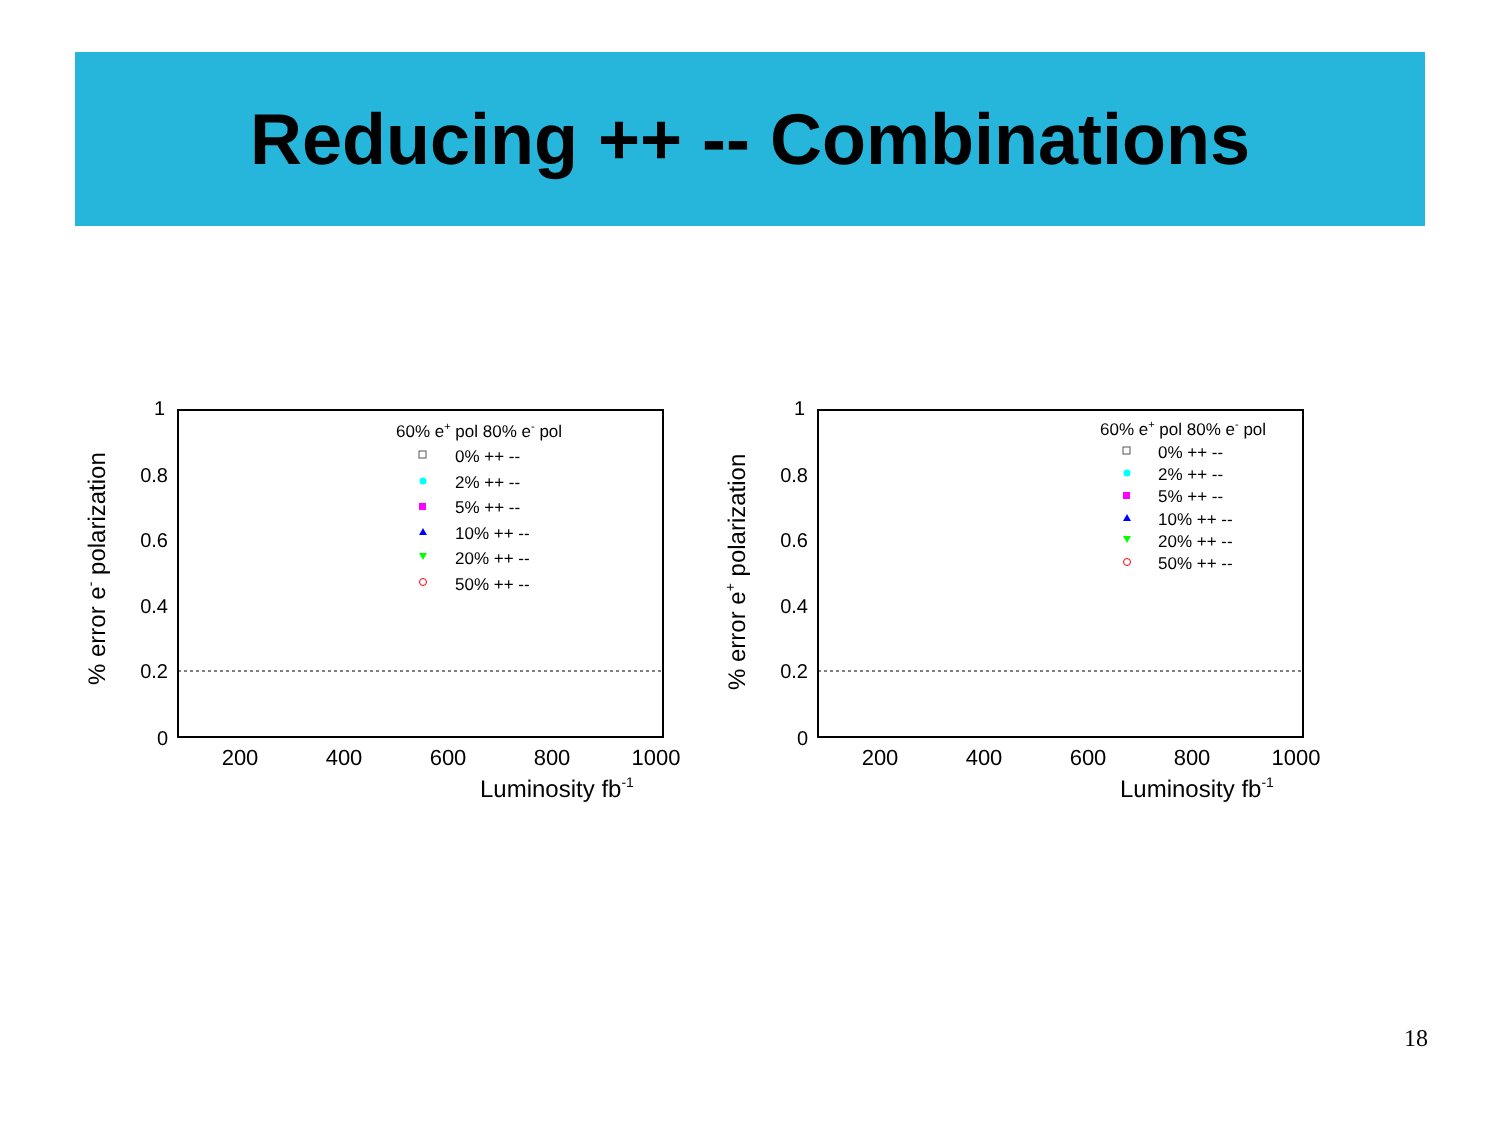Reducing ++ -- Combinations
1
0.8
0.6
0.4
0.2
0
200
400
600
800
1000
Luminosity fb-1
% error e- polarization
60% e+ pol 80% e- pol
0% ++ --
2% ++ --
5% ++ --
10% ++ --
20% ++ --
50% ++ --
1
0.8
0.6
0.4
0.2
0
200
400
600
800
1000
Luminosity fb-1
% error e+ polarization
60% e+ pol 80% e- pol
0% ++ --
2% ++ --
5% ++ --
10% ++ --
20% ++ --
50% ++ --
18